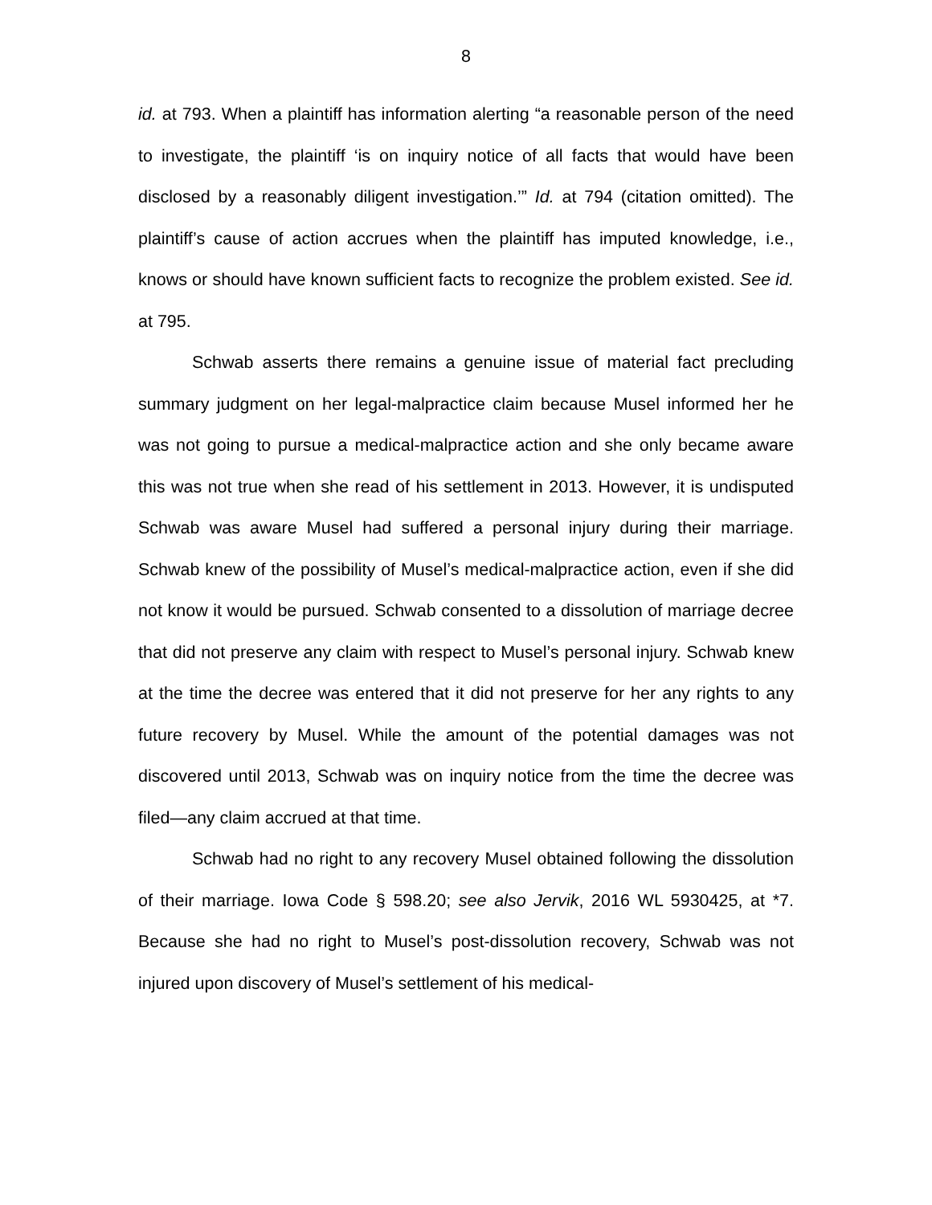8
id. at 793. When a plaintiff has information alerting “a reasonable person of the need to investigate, the plaintiff ‘is on inquiry notice of all facts that would have been disclosed by a reasonably diligent investigation.’” Id. at 794 (citation omitted). The plaintiff’s cause of action accrues when the plaintiff has imputed knowledge, i.e., knows or should have known sufficient facts to recognize the problem existed. See id. at 795.
Schwab asserts there remains a genuine issue of material fact precluding summary judgment on her legal-malpractice claim because Musel informed her he was not going to pursue a medical-malpractice action and she only became aware this was not true when she read of his settlement in 2013. However, it is undisputed Schwab was aware Musel had suffered a personal injury during their marriage. Schwab knew of the possibility of Musel’s medical-malpractice action, even if she did not know it would be pursued. Schwab consented to a dissolution of marriage decree that did not preserve any claim with respect to Musel’s personal injury. Schwab knew at the time the decree was entered that it did not preserve for her any rights to any future recovery by Musel. While the amount of the potential damages was not discovered until 2013, Schwab was on inquiry notice from the time the decree was filed—any claim accrued at that time.
Schwab had no right to any recovery Musel obtained following the dissolution of their marriage. Iowa Code § 598.20; see also Jervik, 2016 WL 5930425, at *7. Because she had no right to Musel’s post-dissolution recovery, Schwab was not injured upon discovery of Musel’s settlement of his medical-